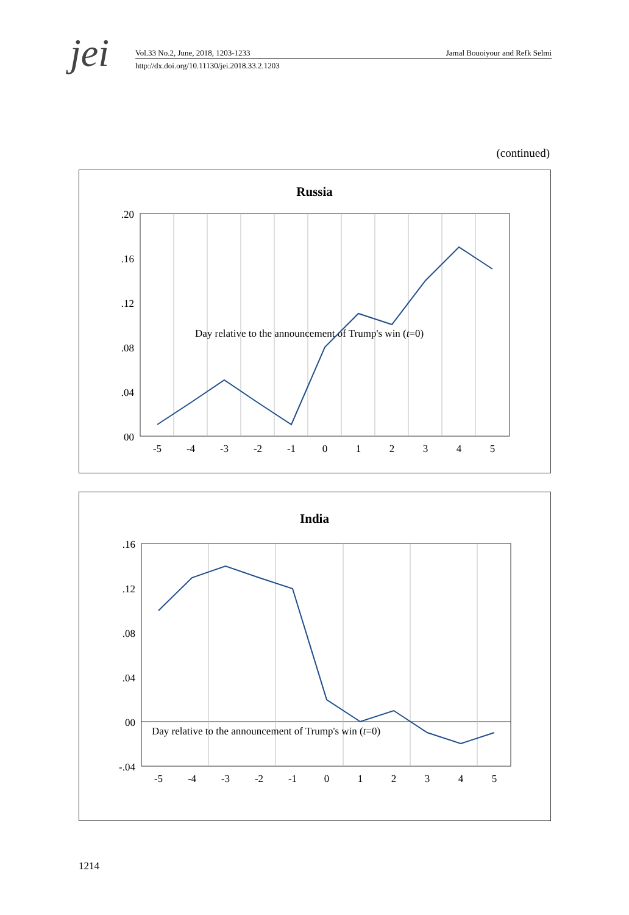jei
Vol.33 No.2, June, 2018, 1203-1233 Jamal Bouoiyour and Refk Selmi
http://dx.doi.org/10.11130/jei.2018.33.2.1203
(continued)
Russia
.20
.16
.12
.08
.04
00
-5
-4
-3
-2
-1
0
1
2
3
4
5
Day relative to the announcement of Trump's win (t=0)
India
.16
.12
.08
.04
00
-.04
-5
-4
-3
-2
-1
0
1
2
3
4
5
Day relative to the announcement of Trump's win (t=0)
1214